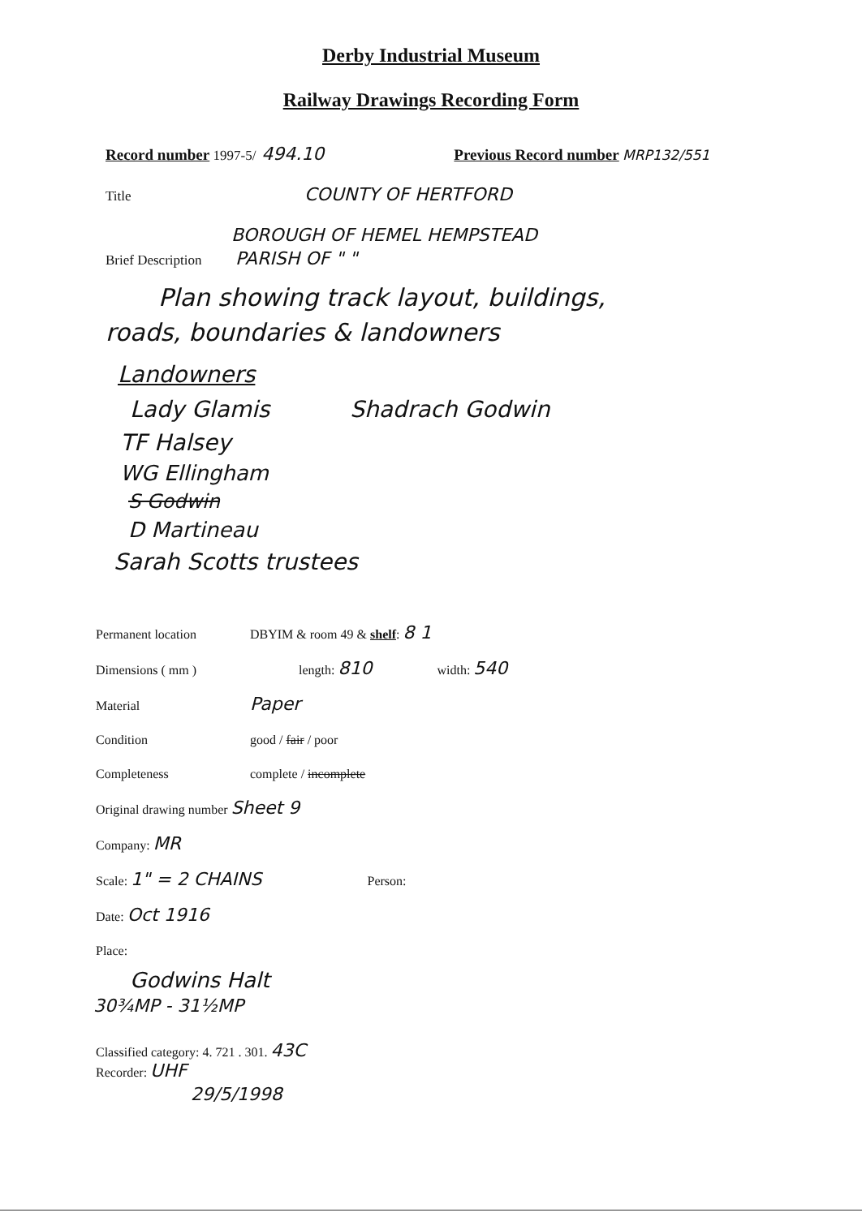Derby Industrial Museum
Railway Drawings Recording Form
Record number 1997-5/ 494.10 Previous Record number MRP132/551
Title COUNTY OF HERTFORD
BOROUGH OF HEMEL HEMPSTEAD
Brief Description PARISH OF " "
Plan showing track layout, buildings,
roads, boundaries & landowners
Landowners
Lady Glamis Shadrach Godwin
TF Halsey
WG Ellingham
S Godwin
D Martineau
Sarah Scotts trustees
Permanent location DBYIM & room 49 & shelf: 8 1
Dimensions ( mm ) length: 810 width: 540
Material Paper
Condition good / fair / poor
Completeness complete / incomplete
Original drawing number Sheet 9
Company: MR
Scale: 1" = 2 CHAINS Person:
Date: Oct 1916
Place:
Godwins Halt
30¾MP - 31½MP
Classified category: 4. 721 . 301. 43C
Recorder: UHF
29/5/1998